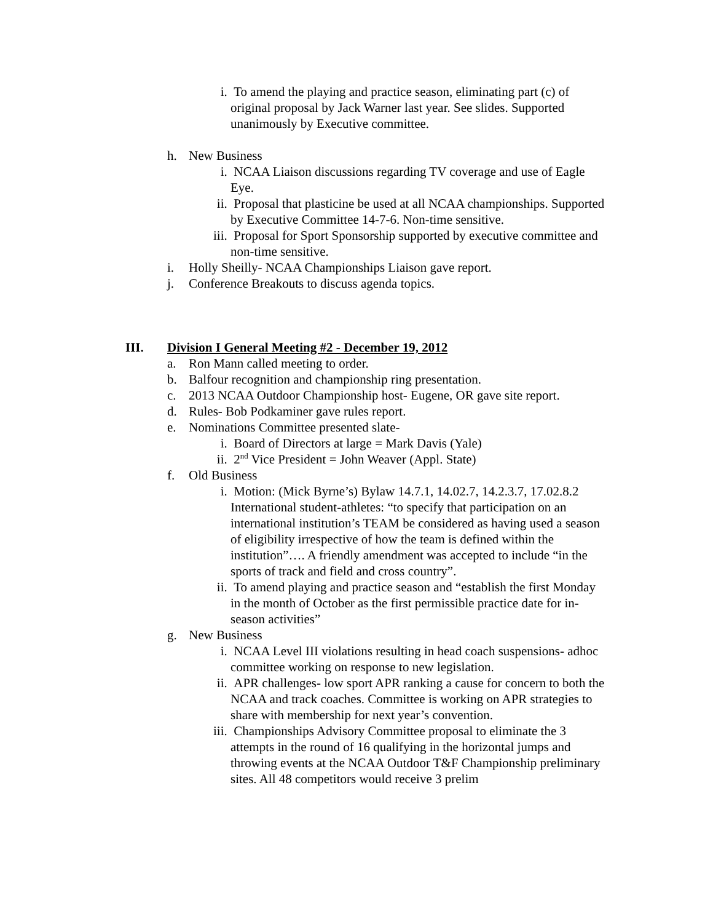i. To amend the playing and practice season, eliminating part (c) of original proposal by Jack Warner last year. See slides. Supported unanimously by Executive committee.
h. New Business
i. NCAA Liaison discussions regarding TV coverage and use of Eagle Eye.
ii. Proposal that plasticine be used at all NCAA championships. Supported by Executive Committee 14-7-6. Non-time sensitive.
iii.
Proposal for Sport Sponsorship supported by executive committee and non-time sensitive.
i. Holly Sheilly- NCAA Championships Liaison gave report.
j. Conference Breakouts to discuss agenda topics.
III. Division I General Meeting #2 - December 19, 2012
a. Ron Mann called meeting to order.
b. Balfour recognition and championship ring presentation.
c. 2013 NCAA Outdoor Championship host- Eugene, OR gave site report.
d. Rules- Bob Podkaminer gave rules report.
e. Nominations Committee presented slate-
i. Board of Directors at large = Mark Davis (Yale)
ii. 2<sup>nd</sup> Vice President = John Weaver (Appl. State)
f. Old Business
i. Motion: (Mick Byrne’s) Bylaw 14.7.1, 14.02.7, 14.2.3.7, 17.02.8.2 International student-athletes: “to specify that participation on an international institution’s TEAM be considered as having used a season of eligibility irrespective of how the team is defined within the institution”…. A friendly amendment was accepted to include “in the sports of track and field and cross country”.
ii. To amend playing and practice season and “establish the first Monday in the month of October as the first permissible practice date for in-season activities”
g. New Business
i. NCAA Level III violations resulting in head coach suspensions- adhoc committee working on response to new legislation.
ii. APR challenges- low sport APR ranking a cause for concern to both the NCAA and track coaches. Committee is working on APR strategies to share with membership for next year’s convention.
iii.
Championships Advisory Committee proposal to eliminate the 3 attempts in the round of 16 qualifying in the horizontal jumps and throwing events at the NCAA Outdoor T&F Championship preliminary sites. All 48 competitors would receive 3 prelim